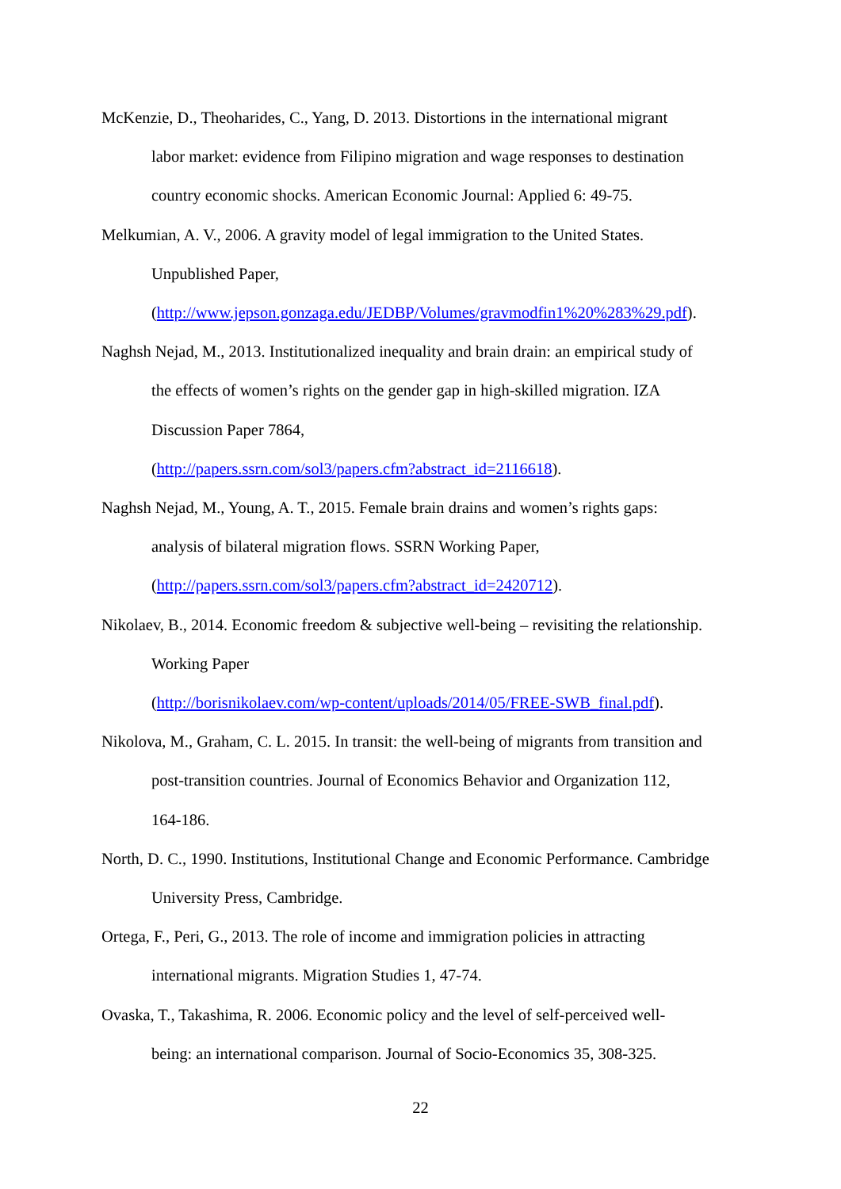McKenzie, D., Theoharides, C., Yang, D. 2013. Distortions in the international migrant
labor market: evidence from Filipino migration and wage responses to destination
country economic shocks. American Economic Journal: Applied 6: 49-75.
Melkumian, A. V., 2006. A gravity model of legal immigration to the United States.
Unpublished Paper,
(http://www.jepson.gonzaga.edu/JEDBP/Volumes/gravmodfin1%20%283%29.pdf).
Naghsh Nejad, M., 2013. Institutionalized inequality and brain drain: an empirical study of
the effects of women’s rights on the gender gap in high-skilled migration. IZA
Discussion Paper 7864,
(http://papers.ssrn.com/sol3/papers.cfm?abstract_id=2116618).
Naghsh Nejad, M., Young, A. T., 2015. Female brain drains and women’s rights gaps:
analysis of bilateral migration flows. SSRN Working Paper,
(http://papers.ssrn.com/sol3/papers.cfm?abstract_id=2420712).
Nikolaev, B., 2014. Economic freedom & subjective well-being – revisiting the relationship.
Working Paper
(http://borisnikolaev.com/wp-content/uploads/2014/05/FREE-SWB_final.pdf).
Nikolova, M., Graham, C. L. 2015. In transit: the well-being of migrants from transition and
post-transition countries. Journal of Economics Behavior and Organization 112,
164-186.
North, D. C., 1990. Institutions, Institutional Change and Economic Performance. Cambridge
University Press, Cambridge.
Ortega, F., Peri, G., 2013. The role of income and immigration policies in attracting
international migrants. Migration Studies 1, 47-74.
Ovaska, T., Takashima, R. 2006. Economic policy and the level of self-perceived well-
being: an international comparison. Journal of Socio-Economics 35, 308-325.
22